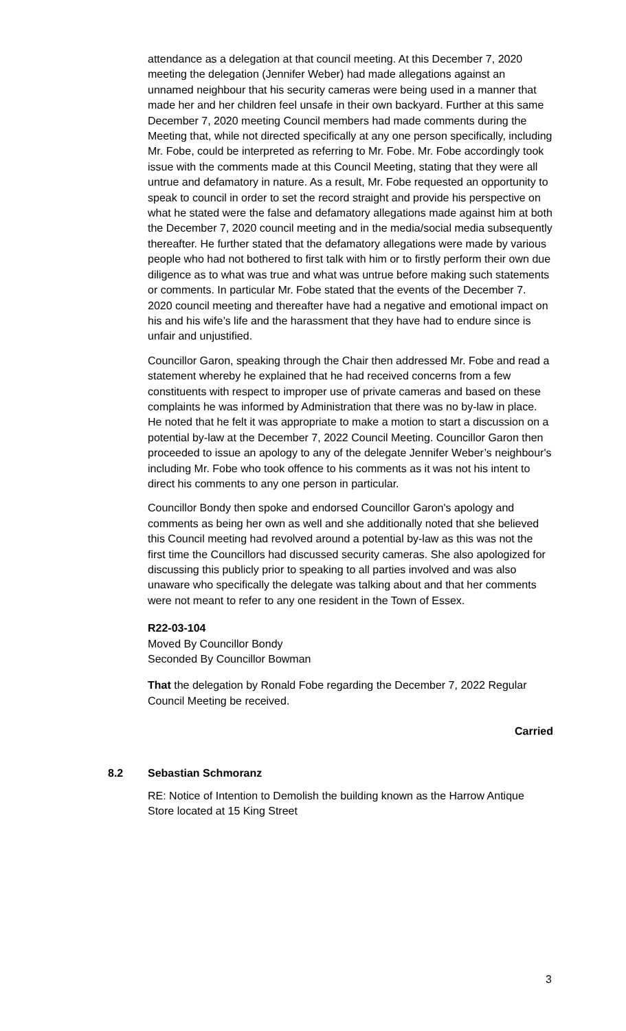attendance as a delegation at that council meeting. At this December 7, 2020 meeting the delegation (Jennifer Weber) had made allegations against an unnamed neighbour that his security cameras were being used in a manner that made her and her children feel unsafe in their own backyard. Further at this same December 7, 2020 meeting Council members had made comments during the Meeting that, while not directed specifically at any one person specifically, including Mr. Fobe, could be interpreted as referring to Mr. Fobe. Mr. Fobe accordingly took issue with the comments made at this Council Meeting, stating that they were all untrue and defamatory in nature. As a result, Mr. Fobe requested an opportunity to speak to council in order to set the record straight and provide his perspective on what he stated were the false and defamatory allegations made against him at both the December 7, 2020 council meeting and in the media/social media subsequently thereafter. He further stated that the defamatory allegations were made by various people who had not bothered to first talk with him or to firstly perform their own due diligence as to what was true and what was untrue before making such statements or comments. In particular Mr. Fobe stated that the events of the December 7. 2020 council meeting and thereafter have had a negative and emotional impact on his and his wife’s life and the harassment that they have had to endure since is unfair and unjustified.
Councillor Garon, speaking through the Chair then addressed Mr. Fobe and read a statement whereby he explained that he had received concerns from a few constituents with respect to improper use of private cameras and based on these complaints he was informed by Administration that there was no by-law in place. He noted that he felt it was appropriate to make a motion to start a discussion on a potential by-law at the December 7, 2022 Council Meeting. Councillor Garon then proceeded to issue an apology to any of the delegate Jennifer Weber’s neighbour's including Mr. Fobe who took offence to his comments as it was not his intent to direct his comments to any one person in particular.
Councillor Bondy then spoke and endorsed Councillor Garon's apology and comments as being her own as well and she additionally noted that she believed this Council meeting had revolved around a potential by-law as this was not the first time the Councillors had discussed security cameras. She also apologized for discussing this publicly prior to speaking to all parties involved and was also unaware who specifically the delegate was talking about and that her comments were not meant to refer to any one resident in the Town of Essex.
R22-03-104
Moved By Councillor Bondy
Seconded By Councillor Bowman
That the delegation by Ronald Fobe regarding the December 7, 2022 Regular Council Meeting be received.
Carried
8.2 Sebastian Schmoranz
RE: Notice of Intention to Demolish the building known as the Harrow Antique Store located at 15 King Street
3